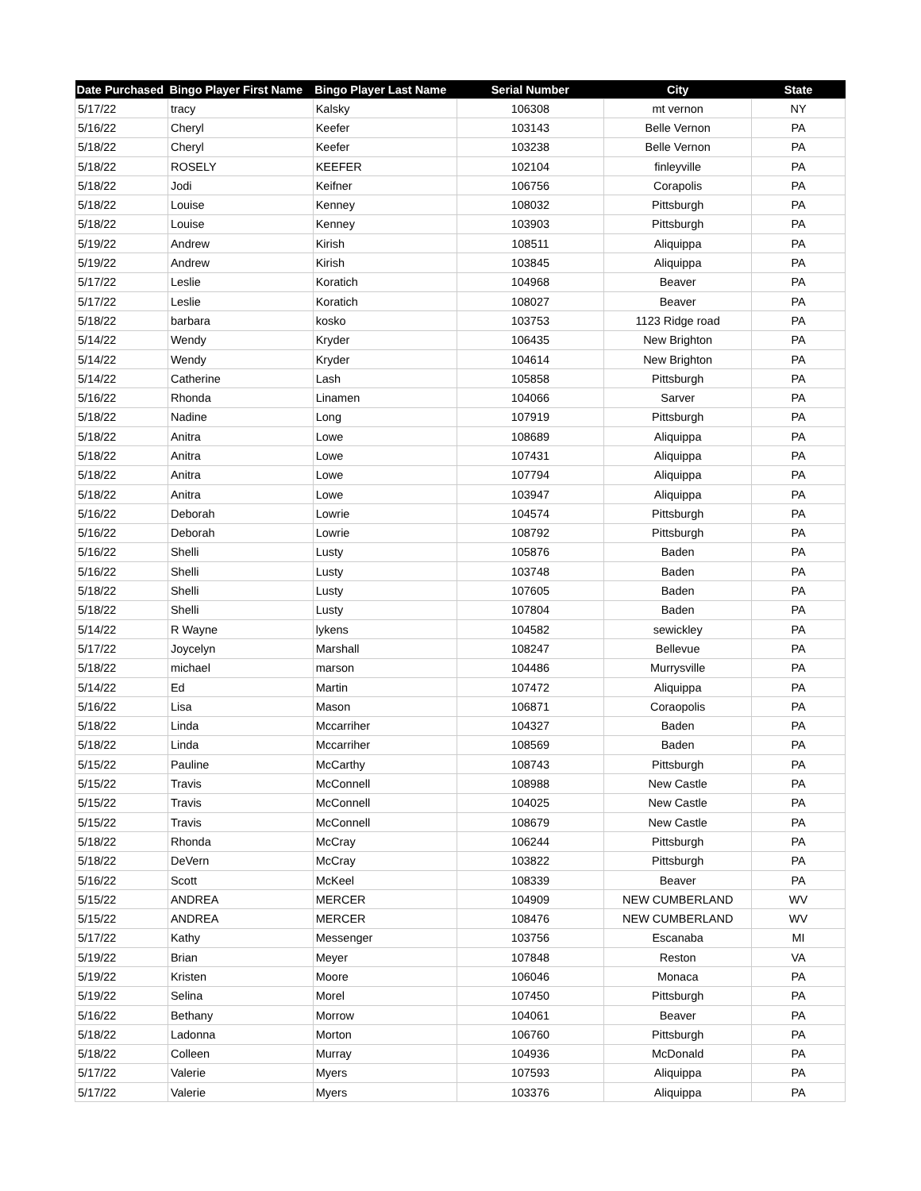| Date Purchased | Bingo Player First Name | Bingo Player Last Name | Serial Number | City | State |
| --- | --- | --- | --- | --- | --- |
| 5/17/22 | tracy | Kalsky | 106308 | mt vernon | NY |
| 5/16/22 | Cheryl | Keefer | 103143 | Belle Vernon | PA |
| 5/18/22 | Cheryl | Keefer | 103238 | Belle Vernon | PA |
| 5/18/22 | ROSELY | KEEFER | 102104 | finleyville | PA |
| 5/18/22 | Jodi | Keifner | 106756 | Corapolis | PA |
| 5/18/22 | Louise | Kenney | 108032 | Pittsburgh | PA |
| 5/18/22 | Louise | Kenney | 103903 | Pittsburgh | PA |
| 5/19/22 | Andrew | Kirish | 108511 | Aliquippa | PA |
| 5/19/22 | Andrew | Kirish | 103845 | Aliquippa | PA |
| 5/17/22 | Leslie | Koratich | 104968 | Beaver | PA |
| 5/17/22 | Leslie | Koratich | 108027 | Beaver | PA |
| 5/18/22 | barbara | kosko | 103753 | 1123 Ridge road | PA |
| 5/14/22 | Wendy | Kryder | 106435 | New Brighton | PA |
| 5/14/22 | Wendy | Kryder | 104614 | New Brighton | PA |
| 5/14/22 | Catherine | Lash | 105858 | Pittsburgh | PA |
| 5/16/22 | Rhonda | Linamen | 104066 | Sarver | PA |
| 5/18/22 | Nadine | Long | 107919 | Pittsburgh | PA |
| 5/18/22 | Anitra | Lowe | 108689 | Aliquippa | PA |
| 5/18/22 | Anitra | Lowe | 107431 | Aliquippa | PA |
| 5/18/22 | Anitra | Lowe | 107794 | Aliquippa | PA |
| 5/18/22 | Anitra | Lowe | 103947 | Aliquippa | PA |
| 5/16/22 | Deborah | Lowrie | 104574 | Pittsburgh | PA |
| 5/16/22 | Deborah | Lowrie | 108792 | Pittsburgh | PA |
| 5/16/22 | Shelli | Lusty | 105876 | Baden | PA |
| 5/16/22 | Shelli | Lusty | 103748 | Baden | PA |
| 5/18/22 | Shelli | Lusty | 107605 | Baden | PA |
| 5/18/22 | Shelli | Lusty | 107804 | Baden | PA |
| 5/14/22 | R Wayne | lykens | 104582 | sewickley | PA |
| 5/17/22 | Joycelyn | Marshall | 108247 | Bellevue | PA |
| 5/18/22 | michael | marson | 104486 | Murrysville | PA |
| 5/14/22 | Ed | Martin | 107472 | Aliquippa | PA |
| 5/16/22 | Lisa | Mason | 106871 | Coraopolis | PA |
| 5/18/22 | Linda | Mccarriher | 104327 | Baden | PA |
| 5/18/22 | Linda | Mccarriher | 108569 | Baden | PA |
| 5/15/22 | Pauline | McCarthy | 108743 | Pittsburgh | PA |
| 5/15/22 | Travis | McConnell | 108988 | New Castle | PA |
| 5/15/22 | Travis | McConnell | 104025 | New Castle | PA |
| 5/15/22 | Travis | McConnell | 108679 | New Castle | PA |
| 5/18/22 | Rhonda | McCray | 106244 | Pittsburgh | PA |
| 5/18/22 | DeVern | McCray | 103822 | Pittsburgh | PA |
| 5/16/22 | Scott | McKeel | 108339 | Beaver | PA |
| 5/15/22 | ANDREA | MERCER | 104909 | NEW CUMBERLAND | WV |
| 5/15/22 | ANDREA | MERCER | 108476 | NEW CUMBERLAND | WV |
| 5/17/22 | Kathy | Messenger | 103756 | Escanaba | MI |
| 5/19/22 | Brian | Meyer | 107848 | Reston | VA |
| 5/19/22 | Kristen | Moore | 106046 | Monaca | PA |
| 5/19/22 | Selina | Morel | 107450 | Pittsburgh | PA |
| 5/16/22 | Bethany | Morrow | 104061 | Beaver | PA |
| 5/18/22 | Ladonna | Morton | 106760 | Pittsburgh | PA |
| 5/18/22 | Colleen | Murray | 104936 | McDonald | PA |
| 5/17/22 | Valerie | Myers | 107593 | Aliquippa | PA |
| 5/17/22 | Valerie | Myers | 103376 | Aliquippa | PA |